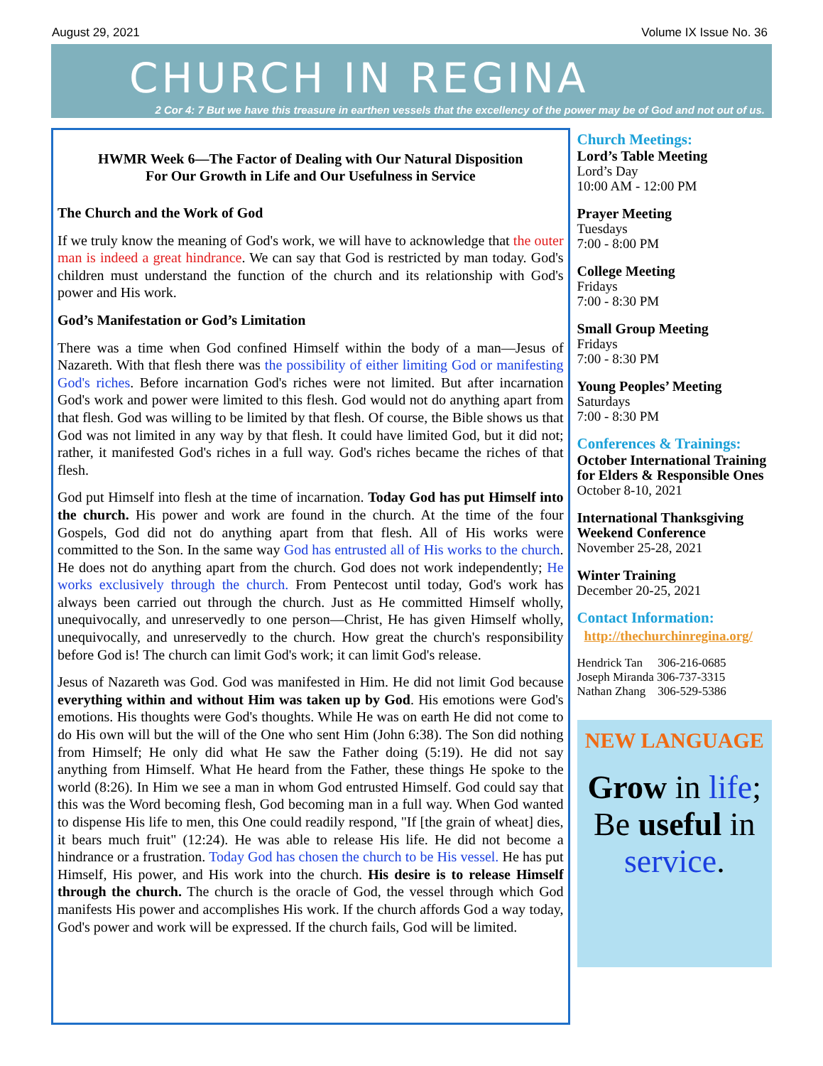August 29, 2021 Volume IX Issue No. 36
CHURCH IN REGINA
2 Cor 4: 7 But we have this treasure in earthen vessels that the excellency of the power may be of God and not out of us.
HWMR Week 6—The Factor of Dealing with Our Natural Disposition
For Our Growth in Life and Our Usefulness in Service
The Church and the Work of God
If we truly know the meaning of God's work, we will have to acknowledge that the outer man is indeed a great hindrance. We can say that God is restricted by man today. God's children must understand the function of the church and its relationship with God's power and His work.
God’s Manifestation or God’s Limitation
There was a time when God confined Himself within the body of a man—Jesus of Nazareth. With that flesh there was the possibility of either limiting God or manifesting God's riches. Before incarnation God's riches were not limited. But after incarnation God's work and power were limited to this flesh. God would not do anything apart from that flesh. God was willing to be limited by that flesh. Of course, the Bible shows us that God was not limited in any way by that flesh. It could have limited God, but it did not; rather, it manifested God's riches in a full way. God's riches became the riches of that flesh.
God put Himself into flesh at the time of incarnation. Today God has put Himself into the church. His power and work are found in the church. At the time of the four Gospels, God did not do anything apart from that flesh. All of His works were committed to the Son. In the same way God has entrusted all of His works to the church. He does not do anything apart from the church. God does not work independently; He works exclusively through the church. From Pentecost until today, God's work has always been carried out through the church. Just as He committed Himself wholly, unequivocally, and unreservedly to one person—Christ, He has given Himself wholly, unequivocally, and unreservedly to the church. How great the church's responsibility before God is! The church can limit God's work; it can limit God's release.
Jesus of Nazareth was God. God was manifested in Him. He did not limit God because everything within and without Him was taken up by God. His emotions were God's emotions. His thoughts were God's thoughts. While He was on earth He did not come to do His own will but the will of the One who sent Him (John 6:38). The Son did nothing from Himself; He only did what He saw the Father doing (5:19). He did not say anything from Himself. What He heard from the Father, these things He spoke to the world (8:26). In Him we see a man in whom God entrusted Himself. God could say that this was the Word becoming flesh, God becoming man in a full way. When God wanted to dispense His life to men, this One could readily respond, "If [the grain of wheat] dies, it bears much fruit" (12:24). He was able to release His life. He did not become a hindrance or a frustration. Today God has chosen the church to be His vessel. He has put Himself, His power, and His work into the church. His desire is to release Himself through the church. The church is the oracle of God, the vessel through which God manifests His power and accomplishes His work. If the church affords God a way today, God's power and work will be expressed. If the church fails, God will be limited.
Church Meetings:
Lord’s Table Meeting
Lord’s Day
10:00 AM - 12:00 PM
Prayer Meeting
Tuesdays
7:00 - 8:00 PM
College Meeting
Fridays
7:00 - 8:30 PM
Small Group Meeting
Fridays
7:00 - 8:30 PM
Young Peoples’ Meeting
Saturdays
7:00 - 8:30 PM
Conferences & Trainings:
October International Training for Elders & Responsible Ones
October 8-10, 2021
International Thanksgiving Weekend Conference
November 25-28, 2021
Winter Training
December 20-25, 2021
Contact Information:
http://thechurchinregina.org/
Hendrick Tan 306-216-0685
Joseph Miranda 306-737-3315
Nathan Zhang 306-529-5386
NEW LANGUAGE
Grow in life;
Be useful in
service.